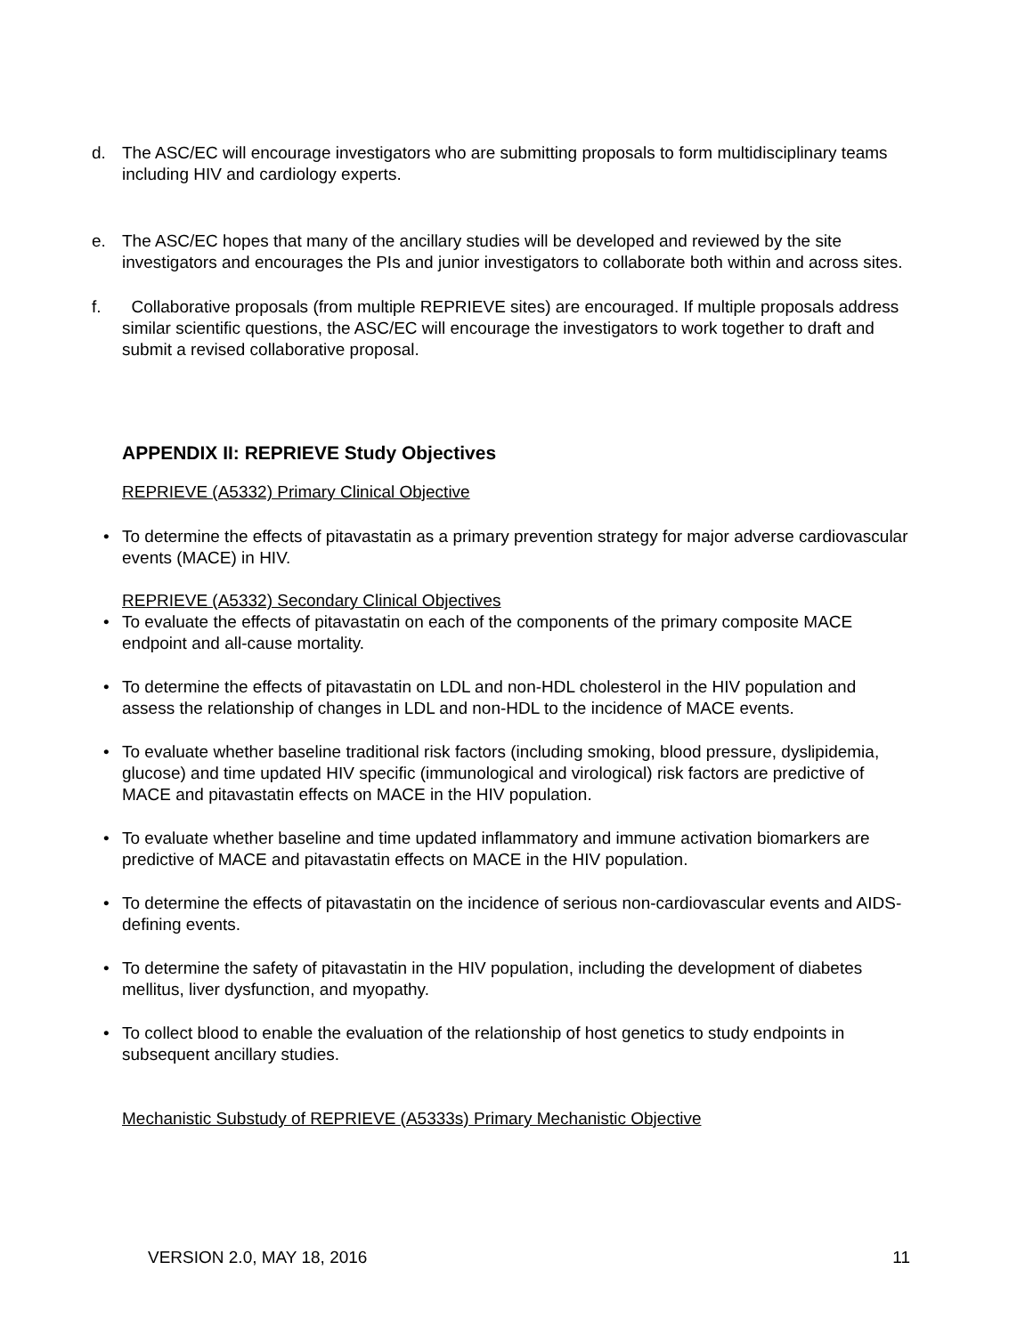d. The ASC/EC will encourage investigators who are submitting proposals to form multidisciplinary teams including HIV and cardiology experts.
e. The ASC/EC hopes that many of the ancillary studies will be developed and reviewed by the site investigators and encourages the PIs and junior investigators to collaborate both within and across sites.
f. Collaborative proposals (from multiple REPRIEVE sites) are encouraged. If multiple proposals address similar scientific questions, the ASC/EC will encourage the investigators to work together to draft and submit a revised collaborative proposal.
APPENDIX II: REPRIEVE Study Objectives
REPRIEVE (A5332) Primary Clinical Objective
• To determine the effects of pitavastatin as a primary prevention strategy for major adverse cardiovascular events (MACE) in HIV.
REPRIEVE (A5332) Secondary Clinical Objectives
• To evaluate the effects of pitavastatin on each of the components of the primary composite MACE endpoint and all-cause mortality.
• To determine the effects of pitavastatin on LDL and non-HDL cholesterol in the HIV population and assess the relationship of changes in LDL and non-HDL to the incidence of MACE events.
• To evaluate whether baseline traditional risk factors (including smoking, blood pressure, dyslipidemia, glucose) and time updated HIV specific (immunological and virological) risk factors are predictive of MACE and pitavastatin effects on MACE in the HIV population.
• To evaluate whether baseline and time updated inflammatory and immune activation biomarkers are predictive of MACE and pitavastatin effects on MACE in the HIV population.
• To determine the effects of pitavastatin on the incidence of serious non-cardiovascular events and AIDS-defining events.
• To determine the safety of pitavastatin in the HIV population, including the development of diabetes mellitus, liver dysfunction, and myopathy.
• To collect blood to enable the evaluation of the relationship of host genetics to study endpoints in subsequent ancillary studies.
Mechanistic Substudy of REPRIEVE (A5333s) Primary Mechanistic Objective
VERSION 2.0, MAY 18, 2016 11